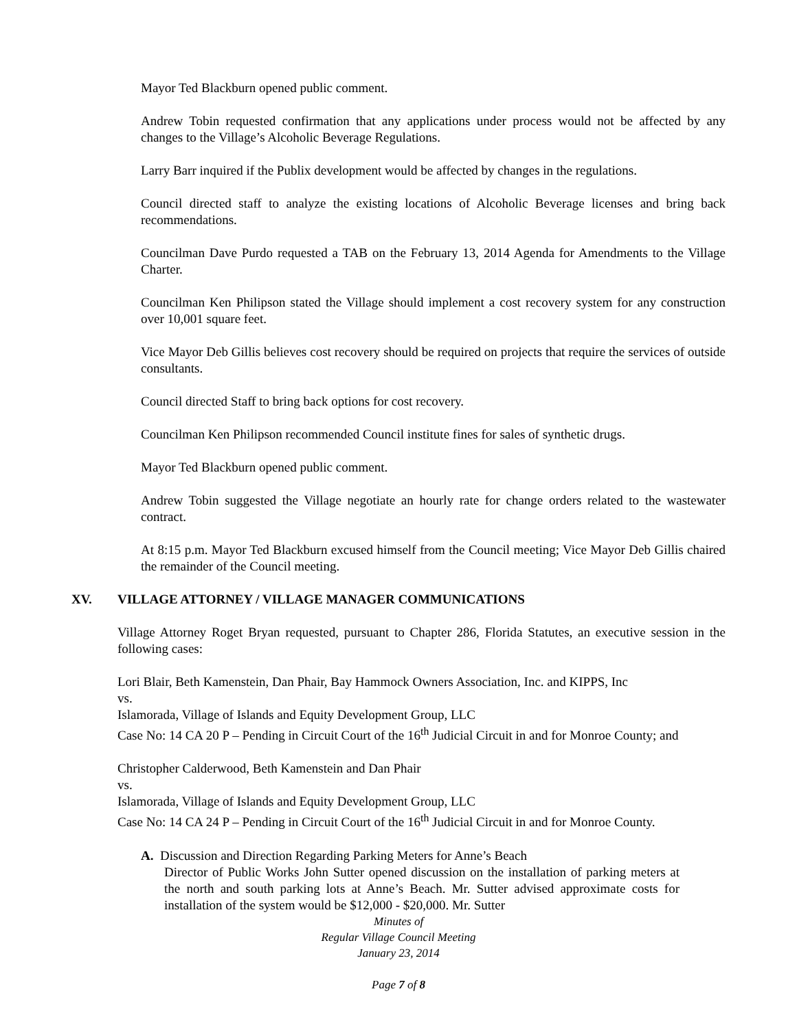Mayor Ted Blackburn opened public comment.
Andrew Tobin requested confirmation that any applications under process would not be affected by any changes to the Village’s Alcoholic Beverage Regulations.
Larry Barr inquired if the Publix development would be affected by changes in the regulations.
Council directed staff to analyze the existing locations of Alcoholic Beverage licenses and bring back recommendations.
Councilman Dave Purdo requested a TAB on the February 13, 2014 Agenda for Amendments to the Village Charter.
Councilman Ken Philipson stated the Village should implement a cost recovery system for any construction over 10,001 square feet.
Vice Mayor Deb Gillis believes cost recovery should be required on projects that require the services of outside consultants.
Council directed Staff to bring back options for cost recovery.
Councilman Ken Philipson recommended Council institute fines for sales of synthetic drugs.
Mayor Ted Blackburn opened public comment.
Andrew Tobin suggested the Village negotiate an hourly rate for change orders related to the wastewater contract.
At 8:15 p.m. Mayor Ted Blackburn excused himself from the Council meeting; Vice Mayor Deb Gillis chaired the remainder of the Council meeting.
XV. VILLAGE ATTORNEY / VILLAGE MANAGER COMMUNICATIONS
Village Attorney Roget Bryan requested, pursuant to Chapter 286, Florida Statutes, an executive session in the following cases:
Lori Blair, Beth Kamenstein, Dan Phair, Bay Hammock Owners Association, Inc. and KIPPS, Inc
vs.
Islamorada, Village of Islands and Equity Development Group, LLC
Case No: 14 CA 20 P – Pending in Circuit Court of the 16<sup>th</sup> Judicial Circuit in and for Monroe County; and
Christopher Calderwood, Beth Kamenstein and Dan Phair
vs.
Islamorada, Village of Islands and Equity Development Group, LLC
Case No: 14 CA 24 P – Pending in Circuit Court of the 16<sup>th</sup> Judicial Circuit in and for Monroe County.
A. Discussion and Direction Regarding Parking Meters for Anne’s Beach
Director of Public Works John Sutter opened discussion on the installation of parking meters at the north and south parking lots at Anne’s Beach. Mr. Sutter advised approximate costs for installation of the system would be $12,000 - $20,000. Mr. Sutter
Minutes of
Regular Village Council Meeting
January 23, 2014
Page 7 of 8